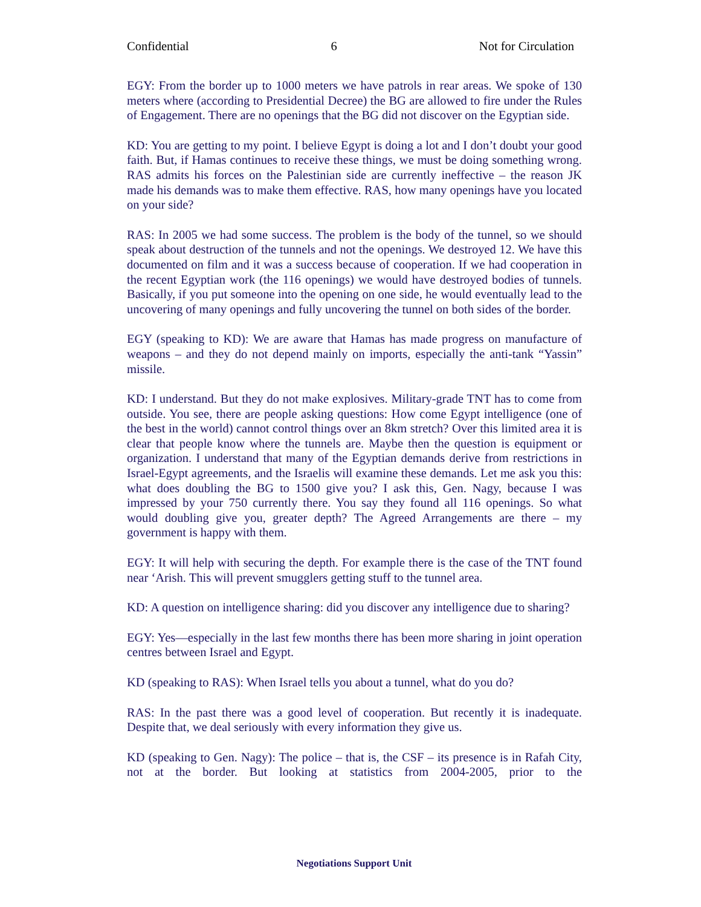Confidential 6 Not for Circulation
EGY: From the border up to 1000 meters we have patrols in rear areas. We spoke of 130 meters where (according to Presidential Decree) the BG are allowed to fire under the Rules of Engagement. There are no openings that the BG did not discover on the Egyptian side.
KD: You are getting to my point. I believe Egypt is doing a lot and I don’t doubt your good faith. But, if Hamas continues to receive these things, we must be doing something wrong. RAS admits his forces on the Palestinian side are currently ineffective – the reason JK made his demands was to make them effective. RAS, how many openings have you located on your side?
RAS: In 2005 we had some success. The problem is the body of the tunnel, so we should speak about destruction of the tunnels and not the openings. We destroyed 12. We have this documented on film and it was a success because of cooperation. If we had cooperation in the recent Egyptian work (the 116 openings) we would have destroyed bodies of tunnels. Basically, if you put someone into the opening on one side, he would eventually lead to the uncovering of many openings and fully uncovering the tunnel on both sides of the border.
EGY (speaking to KD): We are aware that Hamas has made progress on manufacture of weapons – and they do not depend mainly on imports, especially the anti-tank “Yassin” missile.
KD: I understand. But they do not make explosives. Military-grade TNT has to come from outside. You see, there are people asking questions: How come Egypt intelligence (one of the best in the world) cannot control things over an 8km stretch? Over this limited area it is clear that people know where the tunnels are. Maybe then the question is equipment or organization. I understand that many of the Egyptian demands derive from restrictions in Israel-Egypt agreements, and the Israelis will examine these demands. Let me ask you this: what does doubling the BG to 1500 give you? I ask this, Gen. Nagy, because I was impressed by your 750 currently there. You say they found all 116 openings. So what would doubling give you, greater depth? The Agreed Arrangements are there – my government is happy with them.
EGY: It will help with securing the depth. For example there is the case of the TNT found near ‘Arish. This will prevent smugglers getting stuff to the tunnel area.
KD: A question on intelligence sharing: did you discover any intelligence due to sharing?
EGY: Yes—especially in the last few months there has been more sharing in joint operation centres between Israel and Egypt.
KD (speaking to RAS): When Israel tells you about a tunnel, what do you do?
RAS: In the past there was a good level of cooperation. But recently it is inadequate. Despite that, we deal seriously with every information they give us.
KD (speaking to Gen. Nagy): The police – that is, the CSF – its presence is in Rafah City, not at the border. But looking at statistics from 2004-2005, prior to the
Negotiations Support Unit